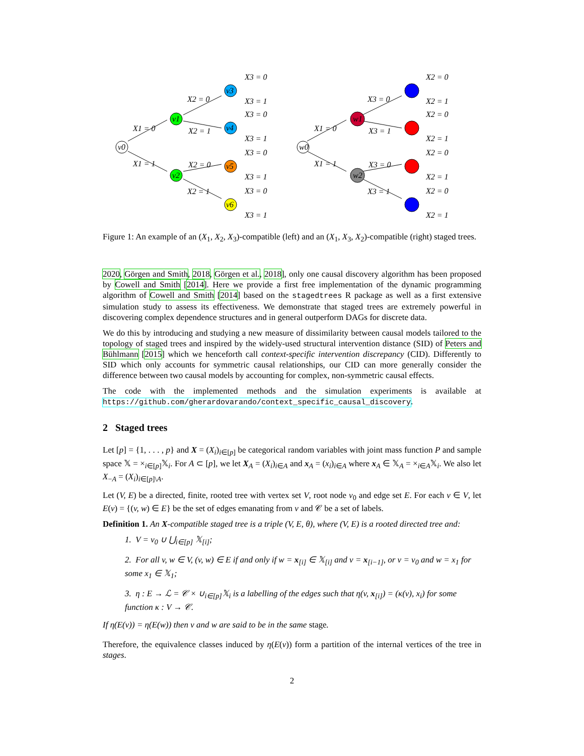v0
v1
v2
v3
v4
v5
v6
w0
w1
w2
X1 = 0
X1 = 1
X2 = 0
X2 = 1
X2 = 0
X2 = 1
X1 = 0
X1 = 1
X3 = 0
X3 = 1
X3 = 0
X3 = 1
X3 = 0
X3 = 1
X3 = 0
X3 = 1
X3 = 0
X3 = 1
X3 = 0
X3 = 1
X2 = 0
X2 = 1
X2 = 0
X2 = 1
X2 = 0
X2 = 1
X2 = 0
X2 = 1
Figure 1: An example of an (X<sub>1</sub>, X<sub>2</sub>, X<sub>3</sub>)-compatible (left) and an (X<sub>1</sub>, X<sub>3</sub>, X<sub>2</sub>)-compatible (right) staged trees.
2020, Görgen and Smith, 2018, Görgen et al., 2018], only one causal discovery algorithm has been proposed by Cowell and Smith [2014]. Here we provide a first free implementation of the dynamic programming algorithm of Cowell and Smith [2014] based on the stagedtrees R package as well as a first extensive simulation study to assess its effectiveness. We demonstrate that staged trees are extremely powerful in discovering complex dependence structures and in general outperform DAGs for discrete data.
We do this by introducing and studying a new measure of dissimilarity between causal models tailored to the topology of staged trees and inspired by the widely-used structural intervention distance (SID) of Peters and Bühlmann [2015] which we henceforth call context-specific intervention discrepancy (CID). Differently to SID which only accounts for symmetric causal relationships, our CID can more generally consider the difference between two causal models by accounting for complex, non-symmetric causal effects.
The code with the implemented methods and the simulation experiments is available at https://github.com/gherardovarando/context_specific_causal_discovery.
2 Staged trees
Let [p] = {1, . . . , p} and X = (X<sub>i</sub>)<sub>i∈[p]</sub> be categorical random variables with joint mass function P and sample space 𝕏 = ×<sub>i∈[p]</sub>𝕏<sub>i</sub>. For A ⊂ [p], we let X<sub>A</sub> = (X<sub>i</sub>)<sub>i∈A</sub> and x<sub>A</sub> = (x<sub>i</sub>)<sub>i∈A</sub> where x<sub>A</sub> ∈ 𝕏<sub>A</sub> = ×<sub>i∈A</sub>𝕏<sub>i</sub>. We also let X<sub>−A</sub> = (X<sub>i</sub>)<sub>i∈[p]\A</sub>.
Let (V, E) be a directed, finite, rooted tree with vertex set V, root node v<sub>0</sub> and edge set E. For each v ∈ V, let E(v) = {(v, w) ∈ E} be the set of edges emanating from v and 𝒞 be a set of labels.
Definition 1. An X-compatible staged tree is a triple (V, E, θ), where (V, E) is a rooted directed tree and:
1. V = v<sub>0</sub> ∪ ⋃<sub>i∈[p]</sub> 𝕏<sub>[i]</sub>;
2. For all v, w ∈ V, (v, w) ∈ E if and only if w = x<sub>[i]</sub> ∈ 𝕏<sub>[i]</sub> and v = x<sub>[i−1]</sub>, or v = v<sub>0</sub> and w = x<sub>1</sub> for some x<sub>1</sub> ∈ 𝕏<sub>1</sub>;
3. η : E → ℒ = 𝒞 × ∪<sub>i∈[p]</sub>𝕏<sub>i</sub> is a labelling of the edges such that η(v, x<sub>[i]</sub>) = (κ(v), x<sub>i</sub>) for some function κ : V → 𝒞.
If η(E(v)) = η(E(w)) then v and w are said to be in the same stage.
Therefore, the equivalence classes induced by η(E(v)) form a partition of the internal vertices of the tree in stages.
2